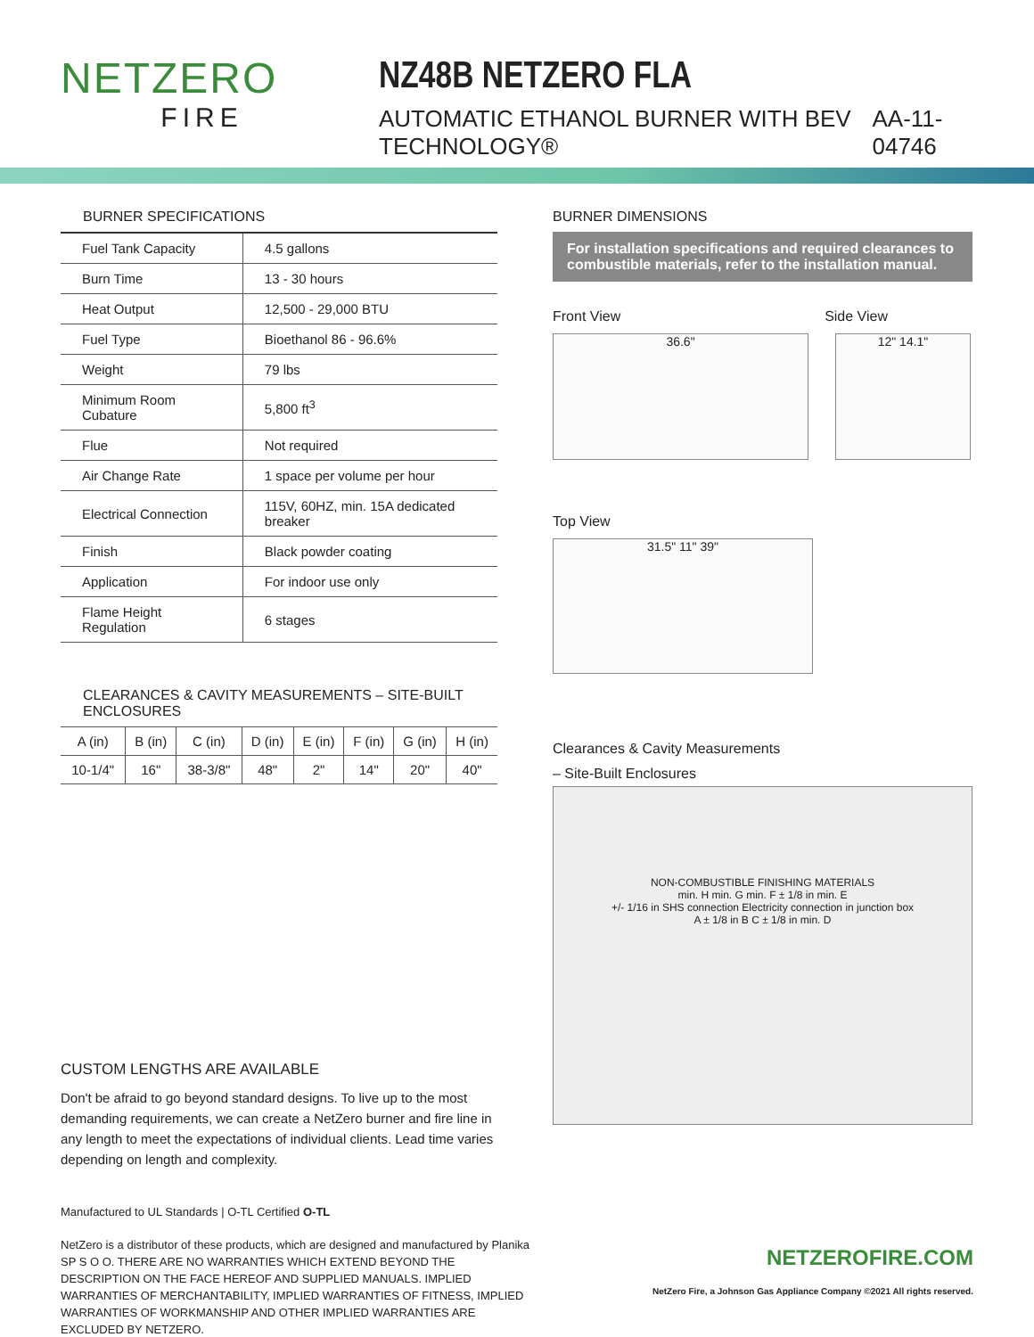NETZERO
FIRE
NZ48B NETZERO FLA
AUTOMATIC ETHANOL BURNER WITH BEV TECHNOLOGY® AA-11-04746
BURNER SPECIFICATIONS
| Fuel Tank Capacity | 4.5 gallons |
| Burn Time | 13 - 30 hours |
| Heat Output | 12,500 - 29,000 BTU |
| Fuel Type | Bioethanol 86 - 96.6% |
| Weight | 79 lbs |
| Minimum Room Cubature | 5,800 ft<sup>3</sup> |
| Flue | Not required |
| Air Change Rate | 1 space per volume per hour |
| Electrical Connection | 115V, 60HZ, min. 15A dedicated breaker |
| Finish | Black powder coating |
| Application | For indoor use only |
| Flame Height Regulation | 6 stages |
CLEARANCES & CAVITY MEASUREMENTS – SITE-BUILT ENCLOSURES
| A (in) | B (in) | C (in) | D (in) | E (in) | F (in) | G (in) | H (in) |
| --- | --- | --- | --- | --- | --- | --- | --- |
| 10-1/4" | 16" | 38-3/8" | 48" | 2" | 14" | 20" | 40" |
CUSTOM LENGTHS ARE AVAILABLE
Don't be afraid to go beyond standard designs. To live up to the most demanding requirements, we can create a NetZero burner and fire line in any length to meet the expectations of individual clients. Lead time varies depending on length and complexity.
BURNER DIMENSIONS
For installation specifications and required clearances to combustible materials, refer to the installation manual.
Front View Side View
36.6" 12" 14.1"
Top View
31.5" 11" 39"
Clearances & Cavity Measurements
– Site-Built Enclosures
NON-COMBUSTIBLE FINISHING MATERIALS
min. H min. G min. F ± 1/8 in min. E
+/- 1/16 in SHS connection Electricity connection in junction box
A ± 1/8 in B C ± 1/8 in min. D
Manufactured to UL Standards | O-TL Certified O-TL
NetZero is a distributor of these products, which are designed and manufactured by Planika SP S O O. THERE ARE NO WARRANTIES WHICH EXTEND BEYOND THE DESCRIPTION ON THE FACE HEREOF AND SUPPLIED MANUALS. IMPLIED WARRANTIES OF MERCHANTABILITY, IMPLIED WARRANTIES OF FITNESS, IMPLIED WARRANTIES OF WORKMANSHIP AND OTHER IMPLIED WARRANTIES ARE EXCLUDED BY NETZERO.
NETZEROFIRE.COM
NetZero Fire, a Johnson Gas Appliance Company ©2021 All rights reserved.